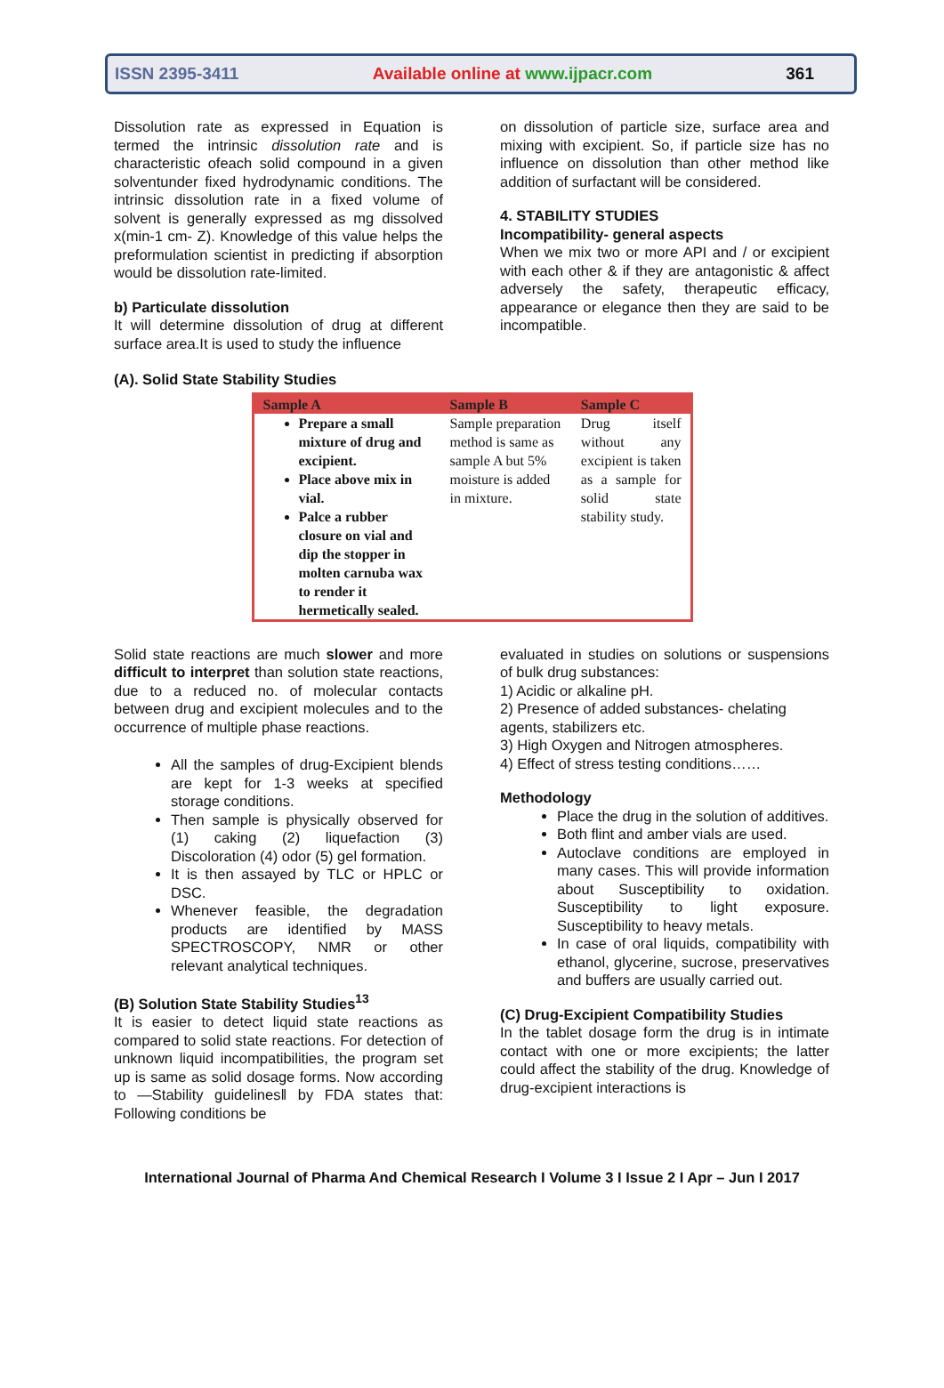ISSN 2395-3411 Available online at www.ijpacr.com 361
Dissolution rate as expressed in Equation is termed the intrinsic dissolution rate and is characteristic ofeach solid compound in a given solventunder fixed hydrodynamic conditions. The intrinsic dissolution rate in a fixed volume of solvent is generally expressed as mg dissolved x(min-1 cm- Z). Knowledge of this value helps the preformulation scientist in predicting if absorption would be dissolution rate-limited.
b) Particulate dissolution
It will determine dissolution of drug at different surface area.It is used to study the influence
on dissolution of particle size, surface area and mixing with excipient. So, if particle size has no influence on dissolution than other method like addition of surfactant will be considered.
4. STABILITY STUDIES
Incompatibility- general aspects
When we mix two or more API and / or excipient with each other & if they are antagonistic & affect adversely the safety, therapeutic efficacy, appearance or elegance then they are said to be incompatible.
(A). Solid State Stability Studies
| Sample A | Sample B | Sample C |
| --- | --- | --- |
| Prepare a small mixture of drug and excipient. Place above mix in vial. Palce a rubber closure on vial and dip the stopper in molten carnuba wax to render it hermetically sealed. | Sample preparation method is same as sample A but 5% moisture is added in mixture. | Drug itself without any excipient is taken as a sample for solid state stability study. |
Solid state reactions are much slower and more difficult to interpret than solution state reactions, due to a reduced no. of molecular contacts between drug and excipient molecules and to the occurrence of multiple phase reactions.
All the samples of drug-Excipient blends are kept for 1-3 weeks at specified storage conditions.
Then sample is physically observed for (1) caking (2) liquefaction (3) Discoloration (4) odor (5) gel formation.
It is then assayed by TLC or HPLC or DSC.
Whenever feasible, the degradation products are identified by MASS SPECTROSCOPY, NMR or other relevant analytical techniques.
(B) Solution State Stability Studies<sup>13</sup>
It is easier to detect liquid state reactions as compared to solid state reactions. For detection of unknown liquid incompatibilities, the program set up is same as solid dosage forms. Now according to ―Stability guidelines‖ by FDA states that: Following conditions be
evaluated in studies on solutions or suspensions of bulk drug substances:
1) Acidic or alkaline pH.
2) Presence of added substances- chelating agents, stabilizers etc.
3) High Oxygen and Nitrogen atmospheres.
4) Effect of stress testing conditions……
Methodology
Place the drug in the solution of additives.
Both flint and amber vials are used.
Autoclave conditions are employed in many cases. This will provide information about Susceptibility to oxidation. Susceptibility to light exposure. Susceptibility to heavy metals.
In case of oral liquids, compatibility with ethanol, glycerine, sucrose, preservatives and buffers are usually carried out.
(C) Drug-Excipient Compatibility Studies
In the tablet dosage form the drug is in intimate contact with one or more excipients; the latter could affect the stability of the drug. Knowledge of drug-excipient interactions is
International Journal of Pharma And Chemical Research I Volume 3 I Issue 2 I Apr – Jun I 2017